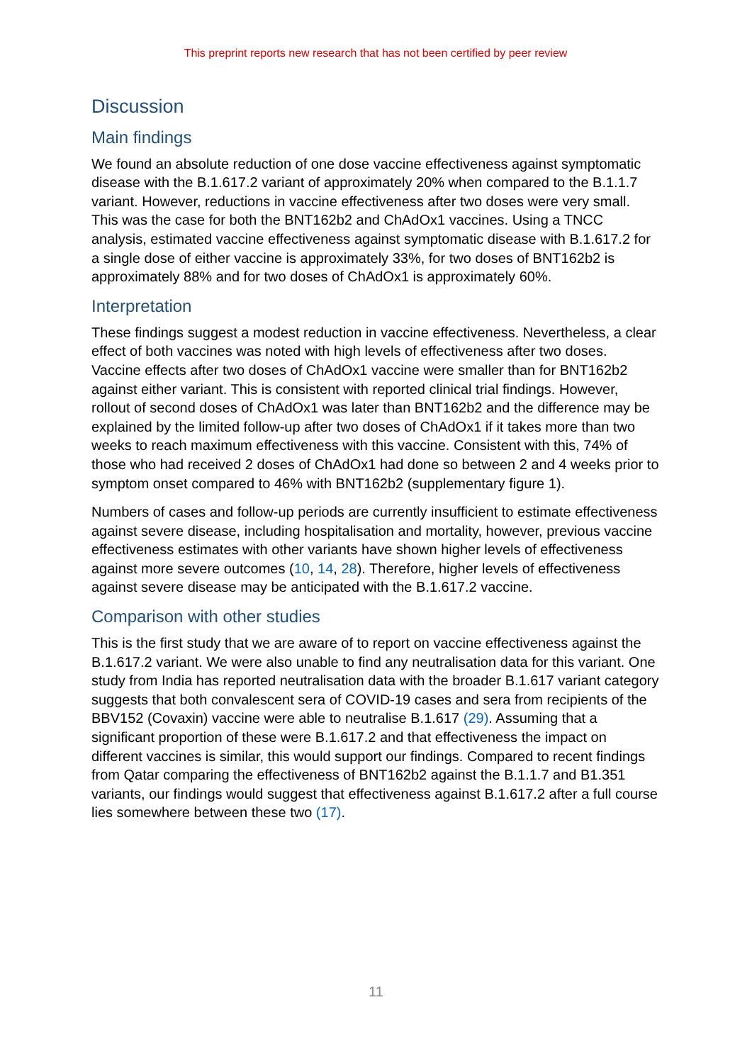This preprint reports new research that has not been certified by peer review
Discussion
Main findings
We found an absolute reduction of one dose vaccine effectiveness against symptomatic disease with the B.1.617.2 variant of approximately 20% when compared to the B.1.1.7 variant. However, reductions in vaccine effectiveness after two doses were very small. This was the case for both the BNT162b2 and ChAdOx1 vaccines. Using a TNCC analysis, estimated vaccine effectiveness against symptomatic disease with B.1.617.2 for a single dose of either vaccine is approximately 33%, for two doses of BNT162b2 is approximately 88% and for two doses of ChAdOx1 is approximately 60%.
Interpretation
These findings suggest a modest reduction in vaccine effectiveness. Nevertheless, a clear effect of both vaccines was noted with high levels of effectiveness after two doses. Vaccine effects after two doses of ChAdOx1 vaccine were smaller than for BNT162b2 against either variant. This is consistent with reported clinical trial findings. However, rollout of second doses of ChAdOx1 was later than BNT162b2 and the difference may be explained by the limited follow-up after two doses of ChAdOx1 if it takes more than two weeks to reach maximum effectiveness with this vaccine. Consistent with this, 74% of those who had received 2 doses of ChAdOx1 had done so between 2 and 4 weeks prior to symptom onset compared to 46% with BNT162b2 (supplementary figure 1).
Numbers of cases and follow-up periods are currently insufficient to estimate effectiveness against severe disease, including hospitalisation and mortality, however, previous vaccine effectiveness estimates with other variants have shown higher levels of effectiveness against more severe outcomes (10, 14, 28). Therefore, higher levels of effectiveness against severe disease may be anticipated with the B.1.617.2 vaccine.
Comparison with other studies
This is the first study that we are aware of to report on vaccine effectiveness against the B.1.617.2 variant. We were also unable to find any neutralisation data for this variant. One study from India has reported neutralisation data with the broader B.1.617 variant category suggests that both convalescent sera of COVID-19 cases and sera from recipients of the BBV152 (Covaxin) vaccine were able to neutralise B.1.617 (29). Assuming that a significant proportion of these were B.1.617.2 and that effectiveness the impact on different vaccines is similar, this would support our findings. Compared to recent findings from Qatar comparing the effectiveness of BNT162b2 against the B.1.1.7 and B1.351 variants, our findings would suggest that effectiveness against B.1.617.2 after a full course lies somewhere between these two (17).
11